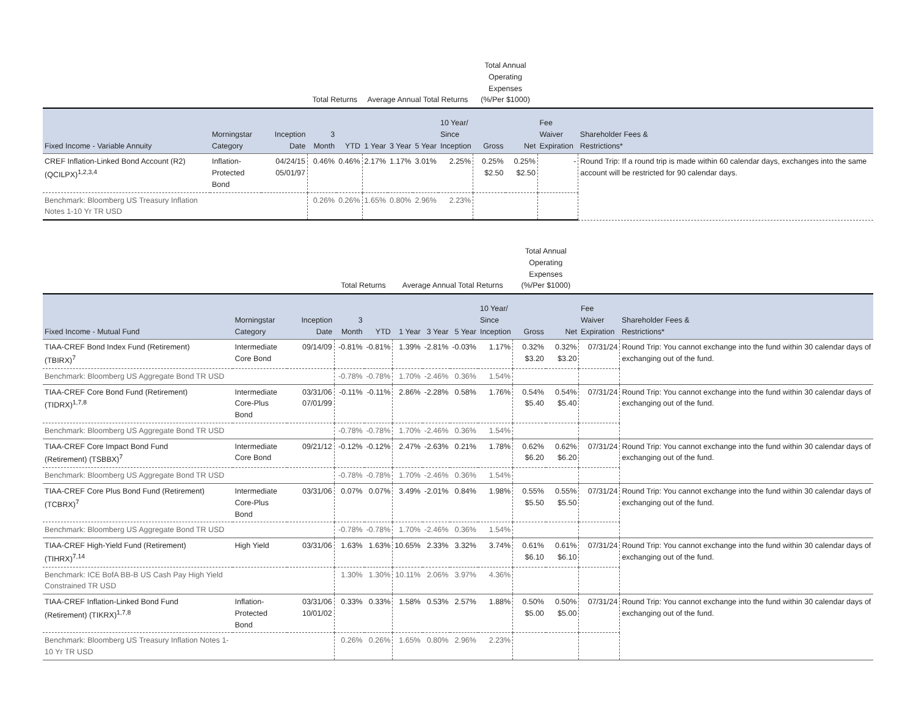| | | | Total Returns | | Average Annual Total Returns | | | | Total Annual Operating Expenses (%/Per $1000) | | | |
| --- | --- | --- | --- | --- | --- | --- | --- | --- | --- | --- | --- | --- |
| Fixed Income - Variable Annuity | Morningstar Category | Inception Date | 3 Month | YTD | 1 Year | 3 Year | 5 Year | 10 Year/ Since Inception | Gross | Net | Fee Waiver Expiration | Shareholder Fees & Restrictions* |
| CREF Inflation-Linked Bond Account (R2) (QCILPX)<sup>1,2,3,4</sup> | Inflation- Protected Bond | 04/24/15 05/01/97 | 0.46% | 0.46% | 2.17% | 1.17% | 3.01% | 2.25% | 0.25% $2.50 | 0.25% $2.50 | - | Round Trip: If a round trip is made within 60 calendar days, exchanges into the same account will be restricted for 90 calendar days. |
| Benchmark: Bloomberg US Treasury Inflation Notes 1-10 Yr TR USD | | | 0.26% | 0.26% | 1.65% | 0.80% | 2.96% | 2.23% | | | | |
| | | | Total Returns | | Average Annual Total Returns | | | | Total Annual Operating Expenses (%/Per $1000) | | | |
| --- | --- | --- | --- | --- | --- | --- | --- | --- | --- | --- | --- | --- |
| Fixed Income - Mutual Fund | Morningstar Category | Inception Date | 3 Month | YTD | 1 Year | 3 Year | 5 Year | 10 Year/ Since Inception | Gross | Net | Fee Waiver Expiration | Shareholder Fees & Restrictions* |
| TIAA-CREF Bond Index Fund (Retirement) (TBIRX)<sup>7</sup> | Intermediate Core Bond | 09/14/09 | -0.81% | -0.81% | 1.39% | -2.81% | -0.03% | 1.17% | 0.32% $3.20 | 0.32% $3.20 | 07/31/24 | Round Trip: You cannot exchange into the fund within 30 calendar days of exchanging out of the fund. |
| Benchmark: Bloomberg US Aggregate Bond TR USD | | | -0.78% | -0.78% | 1.70% | -2.46% | 0.36% | 1.54% | | | | |
| TIAA-CREF Core Bond Fund (Retirement) (TIDRX)<sup>1,7,8</sup> | Intermediate Core-Plus Bond | 03/31/06 07/01/99 | -0.11% | -0.11% | 2.86% | -2.28% | 0.58% | 1.76% | 0.54% $5.40 | 0.54% $5.40 | 07/31/24 | Round Trip: You cannot exchange into the fund within 30 calendar days of exchanging out of the fund. |
| Benchmark: Bloomberg US Aggregate Bond TR USD | | | -0.78% | -0.78% | 1.70% | -2.46% | 0.36% | 1.54% | | | | |
| TIAA-CREF Core Impact Bond Fund (Retirement) (TSBBX)<sup>7</sup> | Intermediate Core Bond | 09/21/12 | -0.12% | -0.12% | 2.47% | -2.63% | 0.21% | 1.78% | 0.62% $6.20 | 0.62% $6.20 | 07/31/24 | Round Trip: You cannot exchange into the fund within 30 calendar days of exchanging out of the fund. |
| Benchmark: Bloomberg US Aggregate Bond TR USD | | | -0.78% | -0.78% | 1.70% | -2.46% | 0.36% | 1.54% | | | | |
| TIAA-CREF Core Plus Bond Fund (Retirement) (TCBRX)<sup>7</sup> | Intermediate Core-Plus Bond | 03/31/06 | 0.07% | 0.07% | 3.49% | -2.01% | 0.84% | 1.98% | 0.55% $5.50 | 0.55% $5.50 | 07/31/24 | Round Trip: You cannot exchange into the fund within 30 calendar days of exchanging out of the fund. |
| Benchmark: Bloomberg US Aggregate Bond TR USD | | | -0.78% | -0.78% | 1.70% | -2.46% | 0.36% | 1.54% | | | | |
| TIAA-CREF High-Yield Fund (Retirement) (TIHRX)<sup>7,14</sup> | High Yield | 03/31/06 | 1.63% | 1.63% | 10.65% | 2.33% | 3.32% | 3.74% | 0.61% $6.10 | 0.61% $6.10 | 07/31/24 | Round Trip: You cannot exchange into the fund within 30 calendar days of exchanging out of the fund. |
| Benchmark: ICE BofA BB-B US Cash Pay High Yield Constrained TR USD | | | 1.30% | 1.30% | 10.11% | 2.06% | 3.97% | 4.36% | | | | |
| TIAA-CREF Inflation-Linked Bond Fund (Retirement) (TIKRX)<sup>1,7,8</sup> | Inflation- Protected Bond | 03/31/06 10/01/02 | 0.33% | 0.33% | 1.58% | 0.53% | 2.57% | 1.88% | 0.50% $5.00 | 0.50% $5.00 | 07/31/24 | Round Trip: You cannot exchange into the fund within 30 calendar days of exchanging out of the fund. |
| Benchmark: Bloomberg US Treasury Inflation Notes 1-10 Yr TR USD | | | 0.26% | 0.26% | 1.65% | 0.80% | 2.96% | 2.23% | | | | |